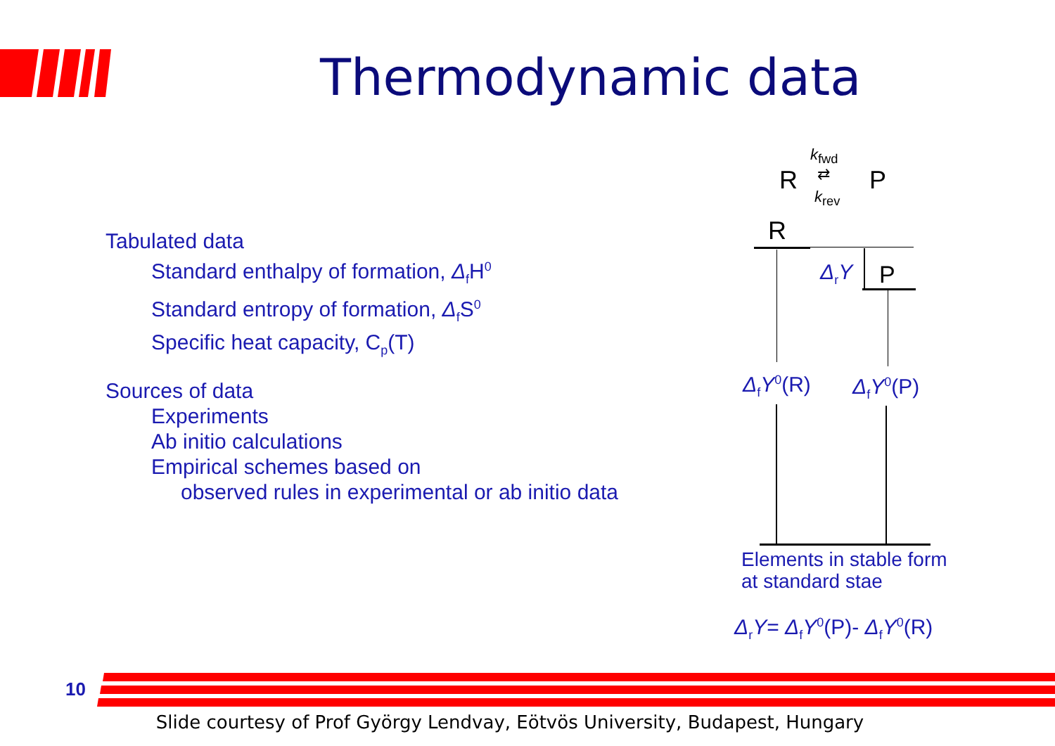Thermodynamic data
Tabulated data
Standard enthalpy of formation, Δ<sub>f</sub>H<sup>0</sup>
Standard entropy of formation, Δ<sub>f</sub>S<sup>0</sup>
Specific heat capacity, C<sub>p</sub>(T)
Sources of data
Experiments
Ab initio calculations
Empirical schemes based on
observed rules in experimental or ab initio data
R
k<sub>fwd</sub>
⇄
k<sub>rev</sub>
P
R
Δ<sub>r</sub>Y P
Δ<sub>f</sub>Y<sup>0</sup>(R) Δ<sub>f</sub>Y<sup>0</sup>(P)
Elements in stable form
at standard stae
Δ<sub>r</sub>Y= Δ<sub>f</sub>Y<sup>0</sup>(P)- Δ<sub>f</sub>Y<sup>0</sup>(R)
10
Slide courtesy of Prof György Lendvay, Eötvös University, Budapest, Hungary